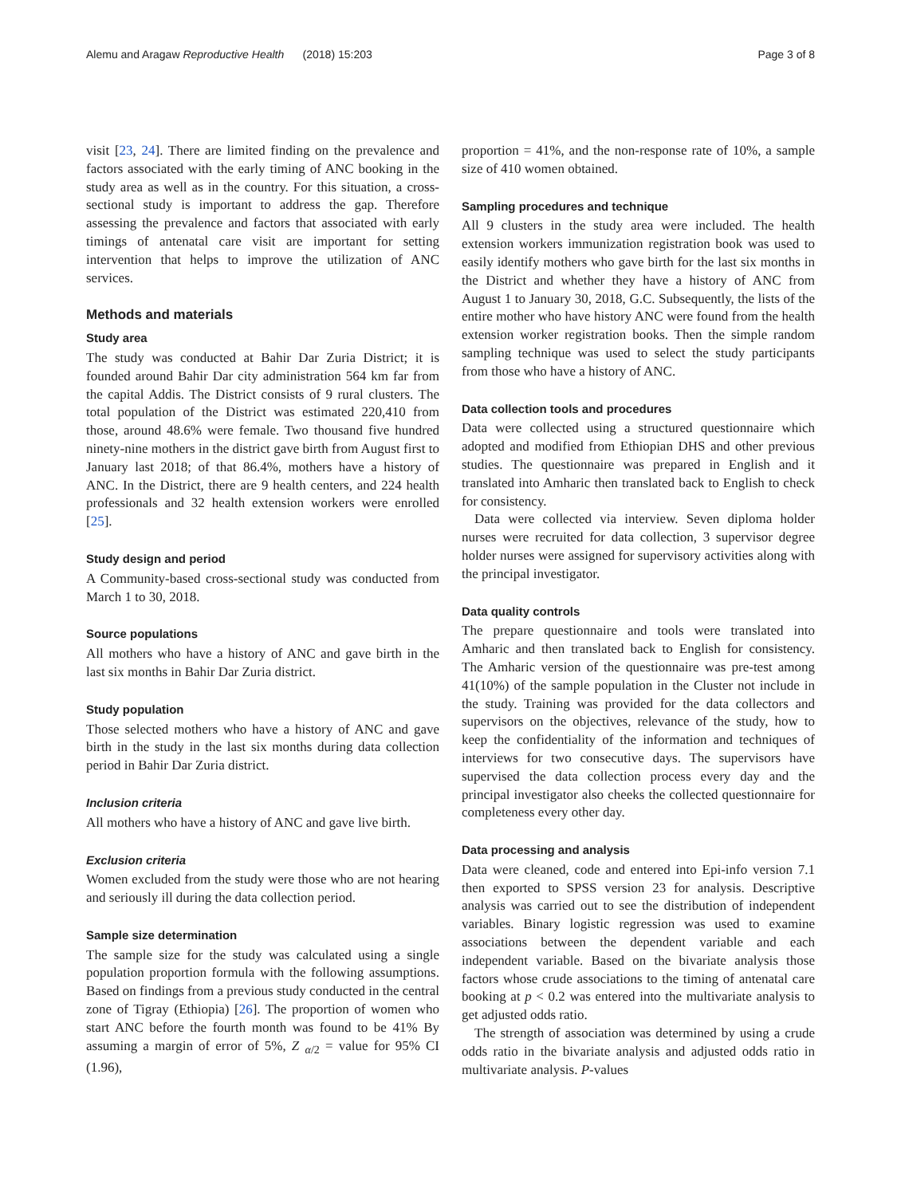Alemu and Aragaw Reproductive Health (2018) 15:203 Page 3 of 8
visit [23, 24]. There are limited finding on the prevalence and factors associated with the early timing of ANC booking in the study area as well as in the country. For this situation, a cross-sectional study is important to address the gap. Therefore assessing the prevalence and factors that associated with early timings of antenatal care visit are important for setting intervention that helps to improve the utilization of ANC services.
Methods and materials
Study area
The study was conducted at Bahir Dar Zuria District; it is founded around Bahir Dar city administration 564 km far from the capital Addis. The District consists of 9 rural clusters. The total population of the District was estimated 220,410 from those, around 48.6% were female. Two thousand five hundred ninety-nine mothers in the district gave birth from August first to January last 2018; of that 86.4%, mothers have a history of ANC. In the District, there are 9 health centers, and 224 health professionals and 32 health extension workers were enrolled [25].
Study design and period
A Community-based cross-sectional study was conducted from March 1 to 30, 2018.
Source populations
All mothers who have a history of ANC and gave birth in the last six months in Bahir Dar Zuria district.
Study population
Those selected mothers who have a history of ANC and gave birth in the study in the last six months during data collection period in Bahir Dar Zuria district.
Inclusion criteria
All mothers who have a history of ANC and gave live birth.
Exclusion criteria
Women excluded from the study were those who are not hearing and seriously ill during the data collection period.
Sample size determination
The sample size for the study was calculated using a single population proportion formula with the following assumptions. Based on findings from a previous study conducted in the central zone of Tigray (Ethiopia) [26]. The proportion of women who start ANC before the fourth month was found to be 41% By assuming a margin of error of 5%, Z <sub>α/2</sub> = value for 95% CI (1.96),
proportion = 41%, and the non-response rate of 10%, a sample size of 410 women obtained.
Sampling procedures and technique
All 9 clusters in the study area were included. The health extension workers immunization registration book was used to easily identify mothers who gave birth for the last six months in the District and whether they have a history of ANC from August 1 to January 30, 2018, G.C. Subsequently, the lists of the entire mother who have history ANC were found from the health extension worker registration books. Then the simple random sampling technique was used to select the study participants from those who have a history of ANC.
Data collection tools and procedures
Data were collected using a structured questionnaire which adopted and modified from Ethiopian DHS and other previous studies. The questionnaire was prepared in English and it translated into Amharic then translated back to English to check for consistency.
Data were collected via interview. Seven diploma holder nurses were recruited for data collection, 3 supervisor degree holder nurses were assigned for supervisory activities along with the principal investigator.
Data quality controls
The prepare questionnaire and tools were translated into Amharic and then translated back to English for consistency. The Amharic version of the questionnaire was pre-test among 41(10%) of the sample population in the Cluster not include in the study. Training was provided for the data collectors and supervisors on the objectives, relevance of the study, how to keep the confidentiality of the information and techniques of interviews for two consecutive days. The supervisors have supervised the data collection process every day and the principal investigator also cheeks the collected questionnaire for completeness every other day.
Data processing and analysis
Data were cleaned, code and entered into Epi-info version 7.1 then exported to SPSS version 23 for analysis. Descriptive analysis was carried out to see the distribution of independent variables. Binary logistic regression was used to examine associations between the dependent variable and each independent variable. Based on the bivariate analysis those factors whose crude associations to the timing of antenatal care booking at p < 0.2 was entered into the multivariate analysis to get adjusted odds ratio.
The strength of association was determined by using a crude odds ratio in the bivariate analysis and adjusted odds ratio in multivariate analysis. P-values